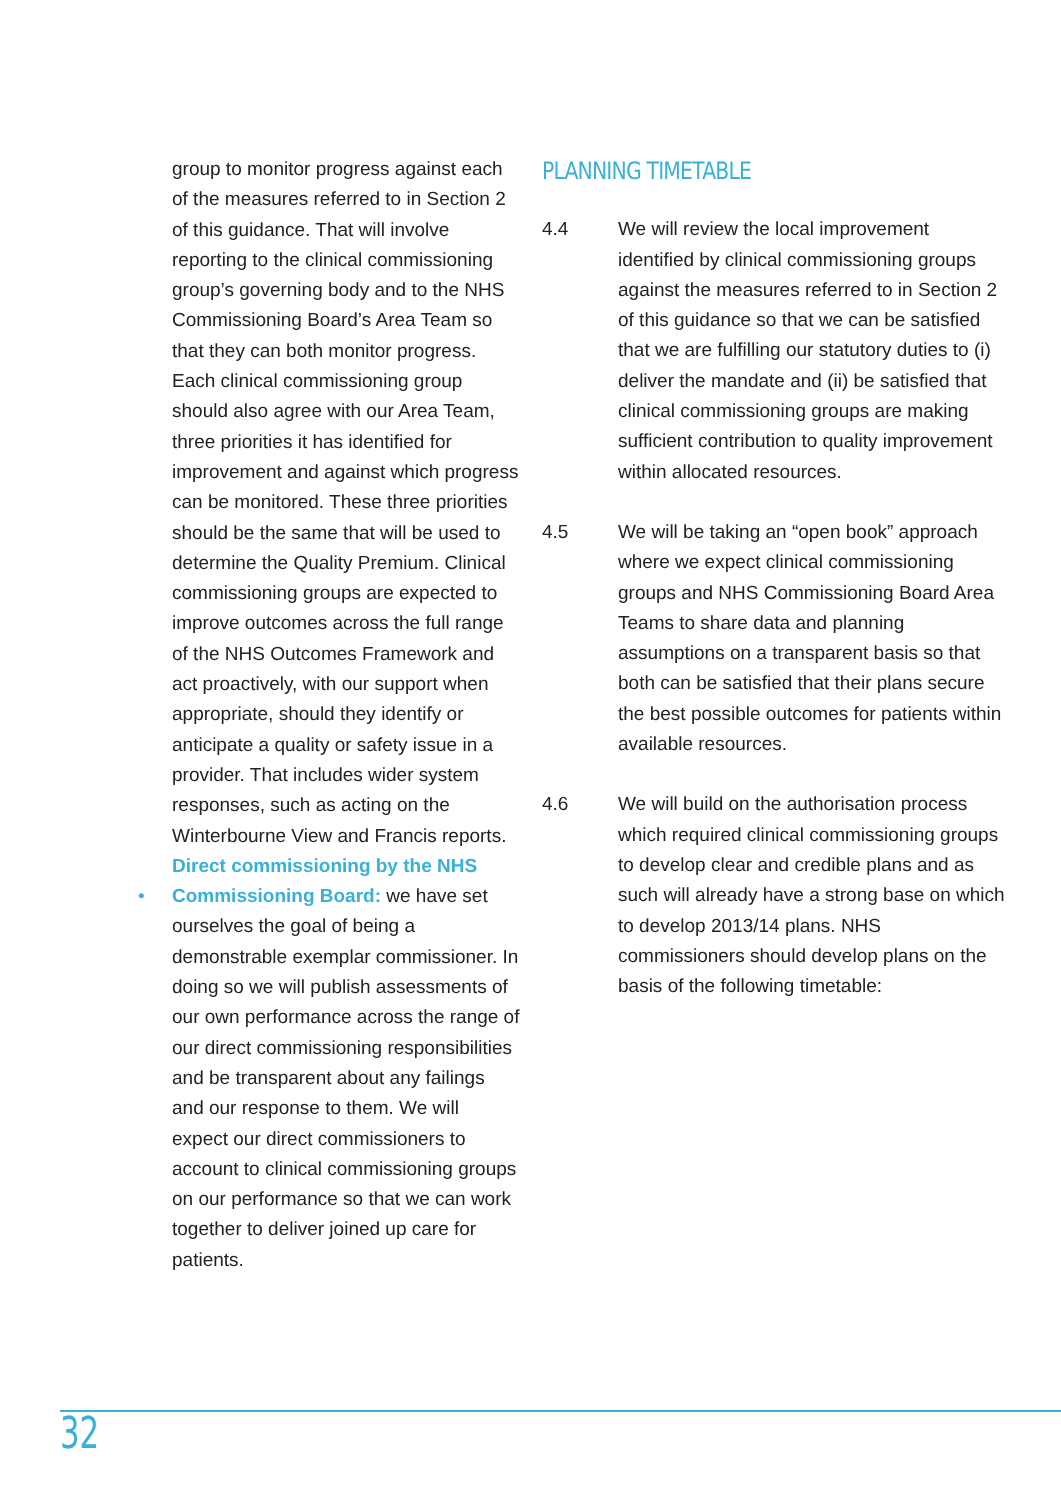• group to monitor progress against each of the measures referred to in Section 2 of this guidance. That will involve reporting to the clinical commissioning group’s governing body and to the NHS Commissioning Board’s Area Team so that they can both monitor progress. Each clinical commissioning group should also agree with our Area Team, three priorities it has identified for improvement and against which progress can be monitored. These three priorities should be the same that will be used to determine the Quality Premium. Clinical commissioning groups are expected to improve outcomes across the full range of the NHS Outcomes Framework and act proactively, with our support when appropriate, should they identify or anticipate a quality or safety issue in a provider. That includes wider system responses, such as acting on the Winterbourne View and Francis reports.
Direct commissioning by the NHS Commissioning Board: we have set ourselves the goal of being a demonstrable exemplar commissioner. In doing so we will publish assessments of our own performance across the range of our direct commissioning responsibilities and be transparent about any failings and our response to them. We will expect our direct commissioners to account to clinical commissioning groups on our performance so that we can work together to deliver joined up care for patients.
PLANNING TIMETABLE
4.4 We will review the local improvement identified by clinical commissioning groups against the measures referred to in Section 2 of this guidance so that we can be satisfied that we are fulfilling our statutory duties to (i) deliver the mandate and (ii) be satisfied that clinical commissioning groups are making sufficient contribution to quality improvement within allocated resources.
4.5 We will be taking an “open book” approach where we expect clinical commissioning groups and NHS Commissioning Board Area Teams to share data and planning assumptions on a transparent basis so that both can be satisfied that their plans secure the best possible outcomes for patients within available resources.
4.6 We will build on the authorisation process which required clinical commissioning groups to develop clear and credible plans and as such will already have a strong base on which to develop 2013/14 plans. NHS commissioners should develop plans on the basis of the following timetable:
32